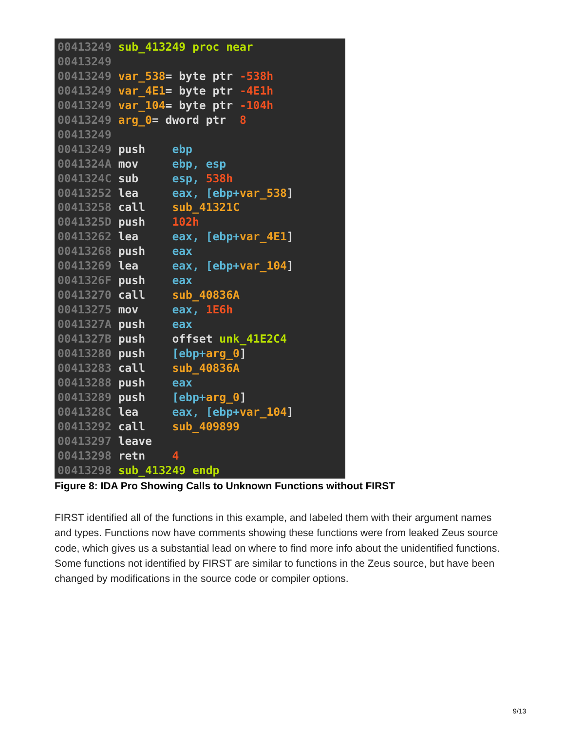00413249 sub_413249 proc near 00413249 00413249 var_538= byte ptr -538h 00413249 var_4E1= byte ptr -4E1h 00413249 var_104= byte ptr -104h 00413249 arg_0= dword ptr 8 00413249 00413249 push ebp 0041324A mov ebp, esp 0041324C sub esp, 538h 00413252 lea eax, [ebp+var_538] 00413258 call sub_41321C 0041325D push 102h 00413262 lea eax, [ebp+var_4E1] 00413268 push eax 00413269 lea eax, [ebp+var_104] 0041326F push eax 00413270 call sub_40836A 00413275 mov eax, 1E6h 0041327A push eax 0041327B push offset unk_41E2C4 00413280 push [ebp+arg_0] 00413283 call sub_40836A 00413288 push eax 00413289 push [ebp+arg_0] 0041328C lea eax, [ebp+var_104] 00413292 call sub_409899 00413297 leave 00413298 retn 4 00413298 sub_413249 endp
Figure 8: IDA Pro Showing Calls to Unknown Functions without FIRST
FIRST identified all of the functions in this example, and labeled them with their argument names and types. Functions now have comments showing these functions were from leaked Zeus source code, which gives us a substantial lead on where to find more info about the unidentified functions. Some functions not identified by FIRST are similar to functions in the Zeus source, but have been changed by modifications in the source code or compiler options.
9/13